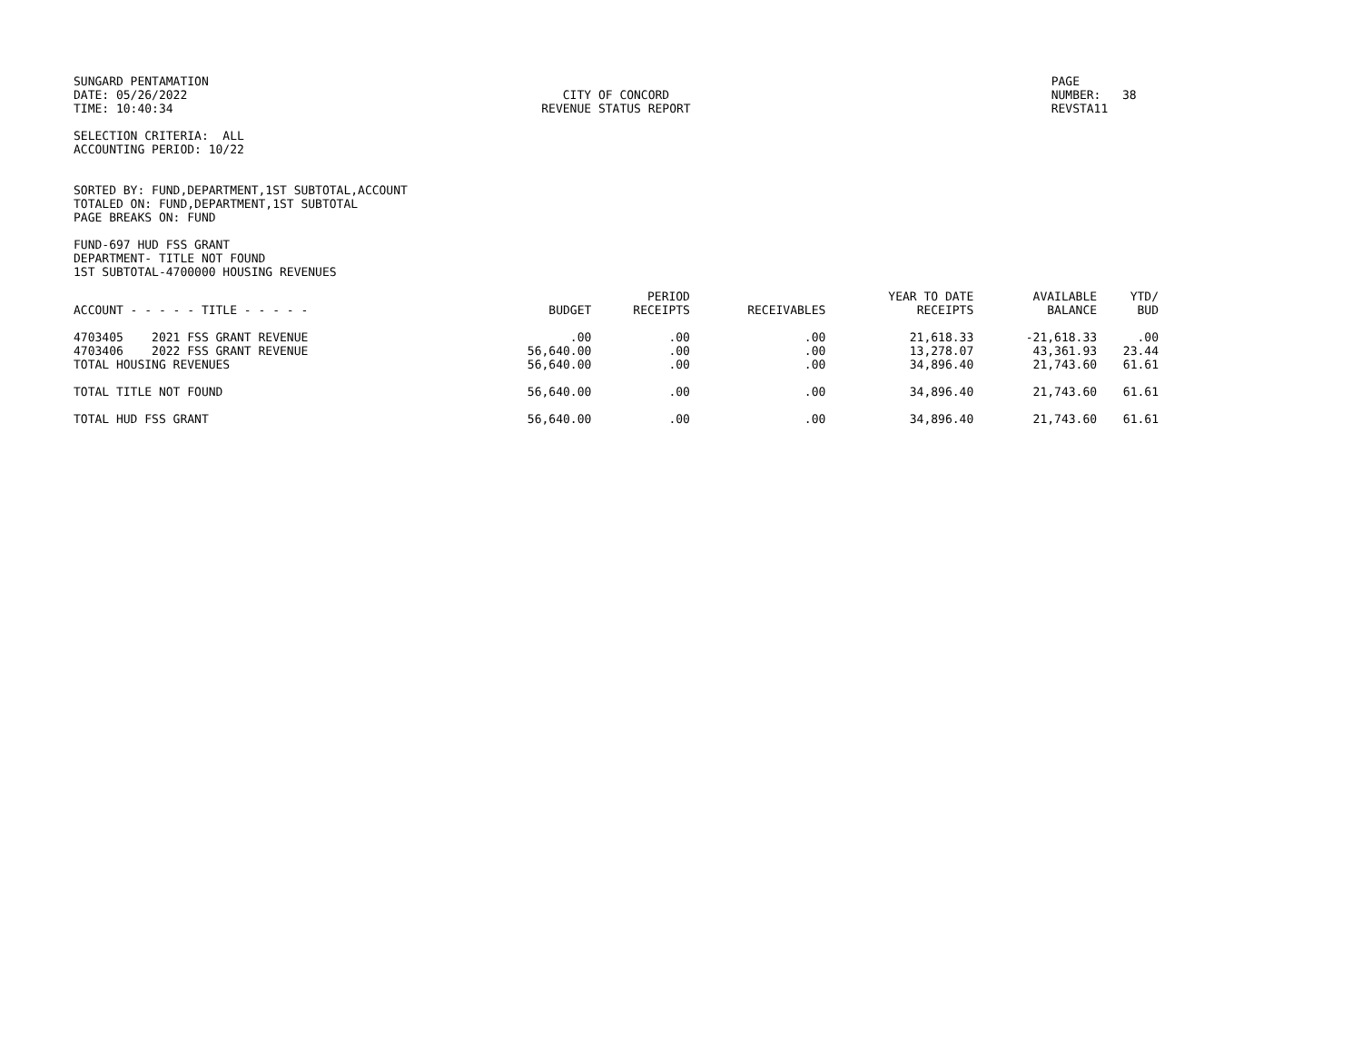SUNGARD PENTAMATION
DATE: 05/26/2022
TIME: 10:40:34
CITY OF CONCORD
REVENUE STATUS REPORT
PAGE NUMBER: 38
REVSTA11
SELECTION CRITERIA: ALL
ACCOUNTING PERIOD: 10/22
SORTED BY: FUND,DEPARTMENT,1ST SUBTOTAL,ACCOUNT
TOTALED ON: FUND,DEPARTMENT,1ST SUBTOTAL
PAGE BREAKS ON: FUND
FUND-697 HUD FSS GRANT
DEPARTMENT- TITLE NOT FOUND
1ST SUBTOTAL-4700000 HOUSING REVENUES
| ACCOUNT - - - - - TITLE - - - - - | BUDGET | PERIOD RECEIPTS | RECEIVABLES | YEAR TO DATE RECEIPTS | AVAILABLE BALANCE | YTD/ BUD |
| --- | --- | --- | --- | --- | --- | --- |
| 4703405 2021 FSS GRANT REVENUE | .00 | .00 | .00 | 21,618.33 | -21,618.33 | .00 |
| 4703406 2022 FSS GRANT REVENUE | 56,640.00 | .00 | .00 | 13,278.07 | 43,361.93 | 23.44 |
| TOTAL HOUSING REVENUES | 56,640.00 | .00 | .00 | 34,896.40 | 21,743.60 | 61.61 |
| TOTAL TITLE NOT FOUND | 56,640.00 | .00 | .00 | 34,896.40 | 21,743.60 | 61.61 |
| TOTAL HUD FSS GRANT | 56,640.00 | .00 | .00 | 34,896.40 | 21,743.60 | 61.61 |